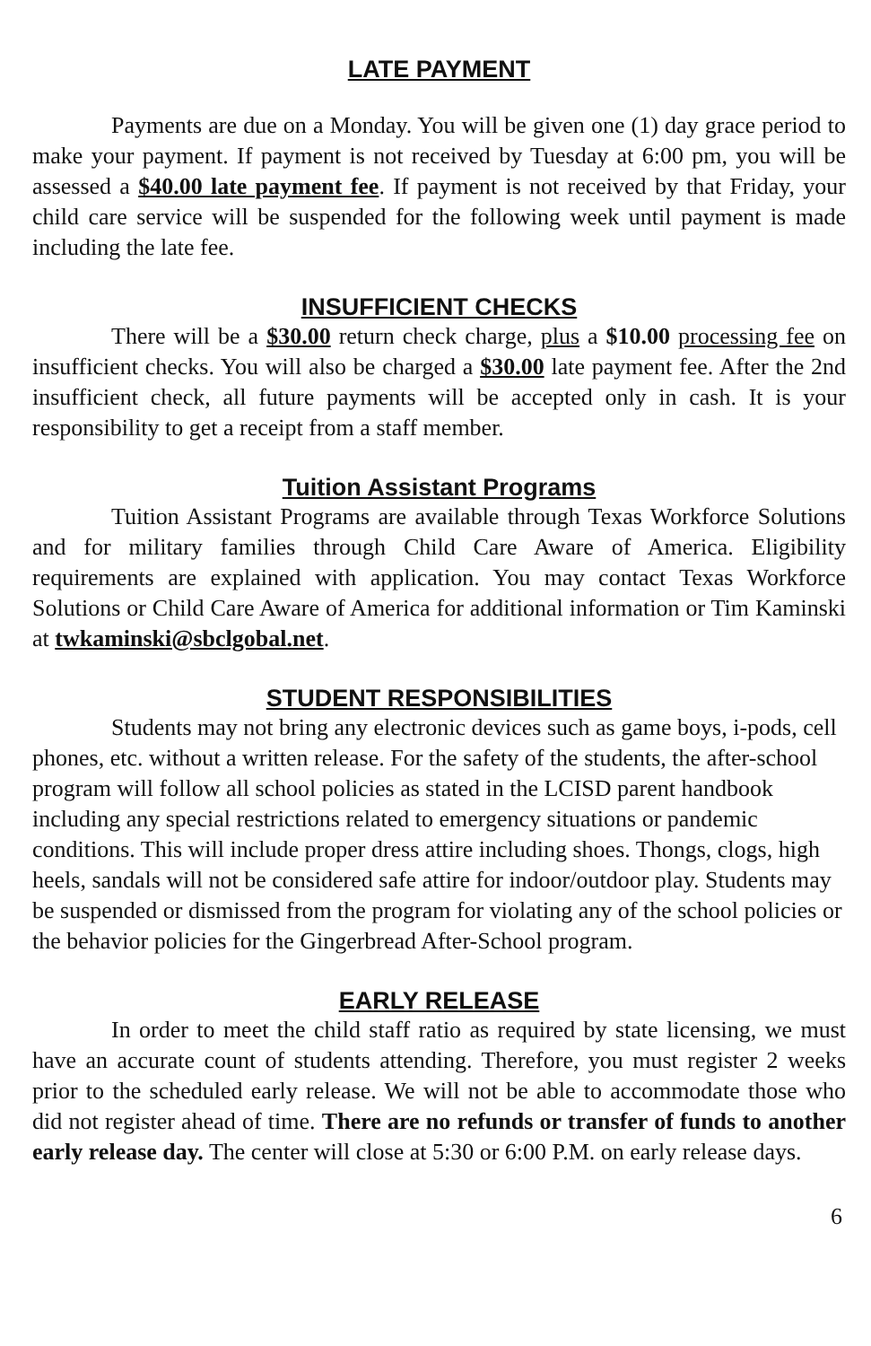LATE PAYMENT
Payments are due on a Monday. You will be given one (1) day grace period to make your payment. If payment is not received by Tuesday at 6:00 pm, you will be assessed a $40.00 late payment fee. If payment is not received by that Friday, your child care service will be suspended for the following week until payment is made including the late fee.
INSUFFICIENT CHECKS
There will be a $30.00 return check charge, plus a $10.00 processing fee on insufficient checks. You will also be charged a $30.00 late payment fee. After the 2nd insufficient check, all future payments will be accepted only in cash. It is your responsibility to get a receipt from a staff member.
Tuition Assistant Programs
Tuition Assistant Programs are available through Texas Workforce Solutions and for military families through Child Care Aware of America. Eligibility requirements are explained with application. You may contact Texas Workforce Solutions or Child Care Aware of America for additional information or Tim Kaminski at twkaminski@sbclgobal.net.
STUDENT RESPONSIBILITIES
Students may not bring any electronic devices such as game boys, i-pods, cell phones, etc. without a written release. For the safety of the students, the after-school program will follow all school policies as stated in the LCISD parent handbook including any special restrictions related to emergency situations or pandemic conditions. This will include proper dress attire including shoes. Thongs, clogs, high heels, sandals will not be considered safe attire for indoor/outdoor play. Students may be suspended or dismissed from the program for violating any of the school policies or the behavior policies for the Gingerbread After-School program.
EARLY RELEASE
In order to meet the child staff ratio as required by state licensing, we must have an accurate count of students attending. Therefore, you must register 2 weeks prior to the scheduled early release. We will not be able to accommodate those who did not register ahead of time. There are no refunds or transfer of funds to another early release day. The center will close at 5:30 or 6:00 P.M. on early release days.
6